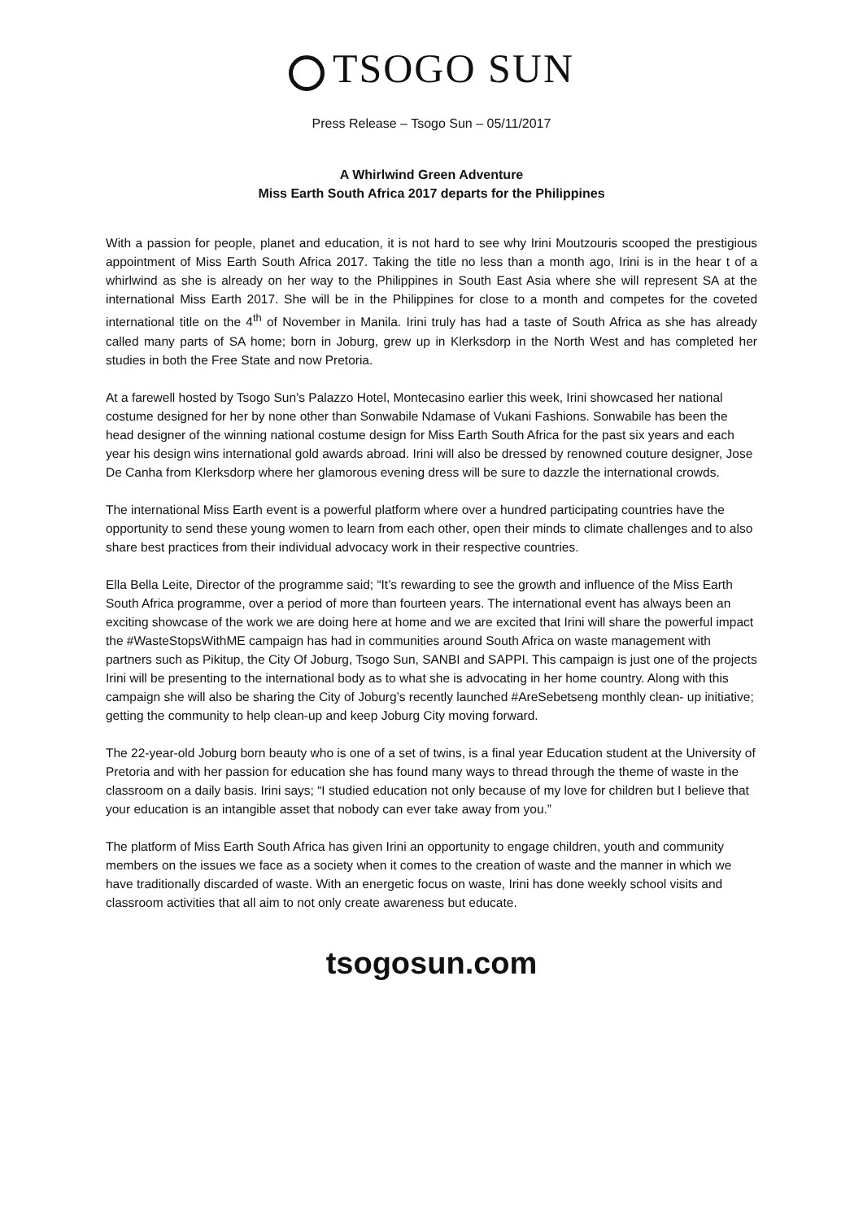TSOGO SUN
Press Release – Tsogo Sun – 05/11/2017
A Whirlwind Green Adventure
Miss Earth South Africa 2017 departs for the Philippines
With a passion for people, planet and education, it is not hard to see why Irini Moutzouris scooped the prestigious appointment of Miss Earth South Africa 2017. Taking the title no less than a month ago, Irini is in the hear t of a whirlwind as she is already on her way to the Philippines in South East Asia where she will represent SA at the international Miss Earth 2017. She will be in the Philippines for close to a month and competes for the coveted international title on the 4<sup>th</sup> of November in Manila. Irini truly has had a taste of South Africa as she has already called many parts of SA home; born in Joburg, grew up in Klerksdorp in the North West and has completed her studies in both the Free State and now Pretoria.
At a farewell hosted by Tsogo Sun’s Palazzo Hotel, Montecasino earlier this week, Irini showcased her national costume designed for her by none other than Sonwabile Ndamase of Vukani Fashions. Sonwabile has been the head designer of the winning national costume design for Miss Earth South Africa for the past six years and each year his design wins international gold awards abroad. Irini will also be dressed by renowned couture designer, Jose De Canha from Klerksdorp where her glamorous evening dress will be sure to dazzle the international crowds.
The international Miss Earth event is a powerful platform where over a hundred participating countries have the opportunity to send these young women to learn from each other, open their minds to climate challenges and to also share best practices from their individual advocacy work in their respective countries.
Ella Bella Leite, Director of the programme said; “It’s rewarding to see the growth and influence of the Miss Earth South Africa programme, over a period of more than fourteen years. The international event has always been an exciting showcase of the work we are doing here at home and we are excited that Irini will share the powerful impact the #WasteStopsWithME campaign has had in communities around South Africa on waste management with partners such as Pikitup, the City Of Joburg, Tsogo Sun, SANBI and SAPPI. This campaign is just one of the projects Irini will be presenting to the international body as to what she is advocating in her home country. Along with this campaign she will also be sharing the City of Joburg’s recently launched #AreSebetseng monthly clean- up initiative; getting the community to help clean-up and keep Joburg City moving forward.
The 22-year-old Joburg born beauty who is one of a set of twins, is a final year Education student at the University of Pretoria and with her passion for education she has found many ways to thread through the theme of waste in the classroom on a daily basis. Irini says; “I studied education not only because of my love for children but I believe that your education is an intangible asset that nobody can ever take away from you.”
The platform of Miss Earth South Africa has given Irini an opportunity to engage children, youth and community members on the issues we face as a society when it comes to the creation of waste and the manner in which we have traditionally discarded of waste. With an energetic focus on waste, Irini has done weekly school visits and classroom activities that all aim to not only create awareness but educate.
tsogosun.com